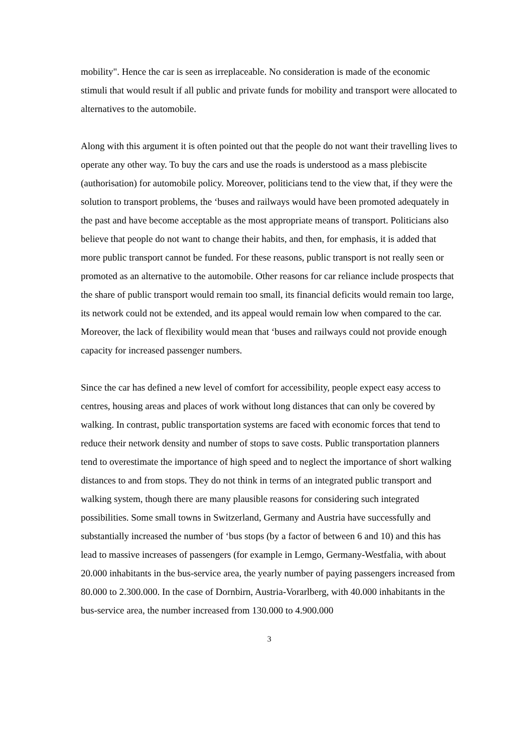mobility". Hence the car is seen as irreplaceable. No consideration is made of the economic stimuli that would result if all public and private funds for mobility and transport were allocated to alternatives to the automobile.
Along with this argument it is often pointed out that the people do not want their travelling lives to operate any other way. To buy the cars and use the roads is understood as a mass plebiscite (authorisation) for automobile policy. Moreover, politicians tend to the view that, if they were the solution to transport problems, the ‘buses and railways would have been promoted adequately in the past and have become acceptable as the most appropriate means of transport. Politicians also believe that people do not want to change their habits, and then, for emphasis, it is added that more public transport cannot be funded. For these reasons, public transport is not really seen or promoted as an alternative to the automobile. Other reasons for car reliance include prospects that the share of public transport would remain too small, its financial deficits would remain too large, its network could not be extended, and its appeal would remain low when compared to the car. Moreover, the lack of flexibility would mean that ‘buses and railways could not provide enough capacity for increased passenger numbers.
Since the car has defined a new level of comfort for accessibility, people expect easy access to centres, housing areas and places of work without long distances that can only be covered by walking. In contrast, public transportation systems are faced with economic forces that tend to reduce their network density and number of stops to save costs. Public transportation planners tend to overestimate the importance of high speed and to neglect the importance of short walking distances to and from stops. They do not think in terms of an integrated public transport and walking system, though there are many plausible reasons for considering such integrated possibilities. Some small towns in Switzerland, Germany and Austria have successfully and substantially increased the number of ‘bus stops (by a factor of between 6 and 10) and this has lead to massive increases of passengers (for example in Lemgo, Germany-Westfalia, with about 20.000 inhabitants in the bus-service area, the yearly number of paying passengers increased from 80.000 to 2.300.000. In the case of Dornbirn, Austria-Vorarlberg, with 40.000 inhabitants in the bus-service area, the number increased from 130.000 to 4.900.000
3